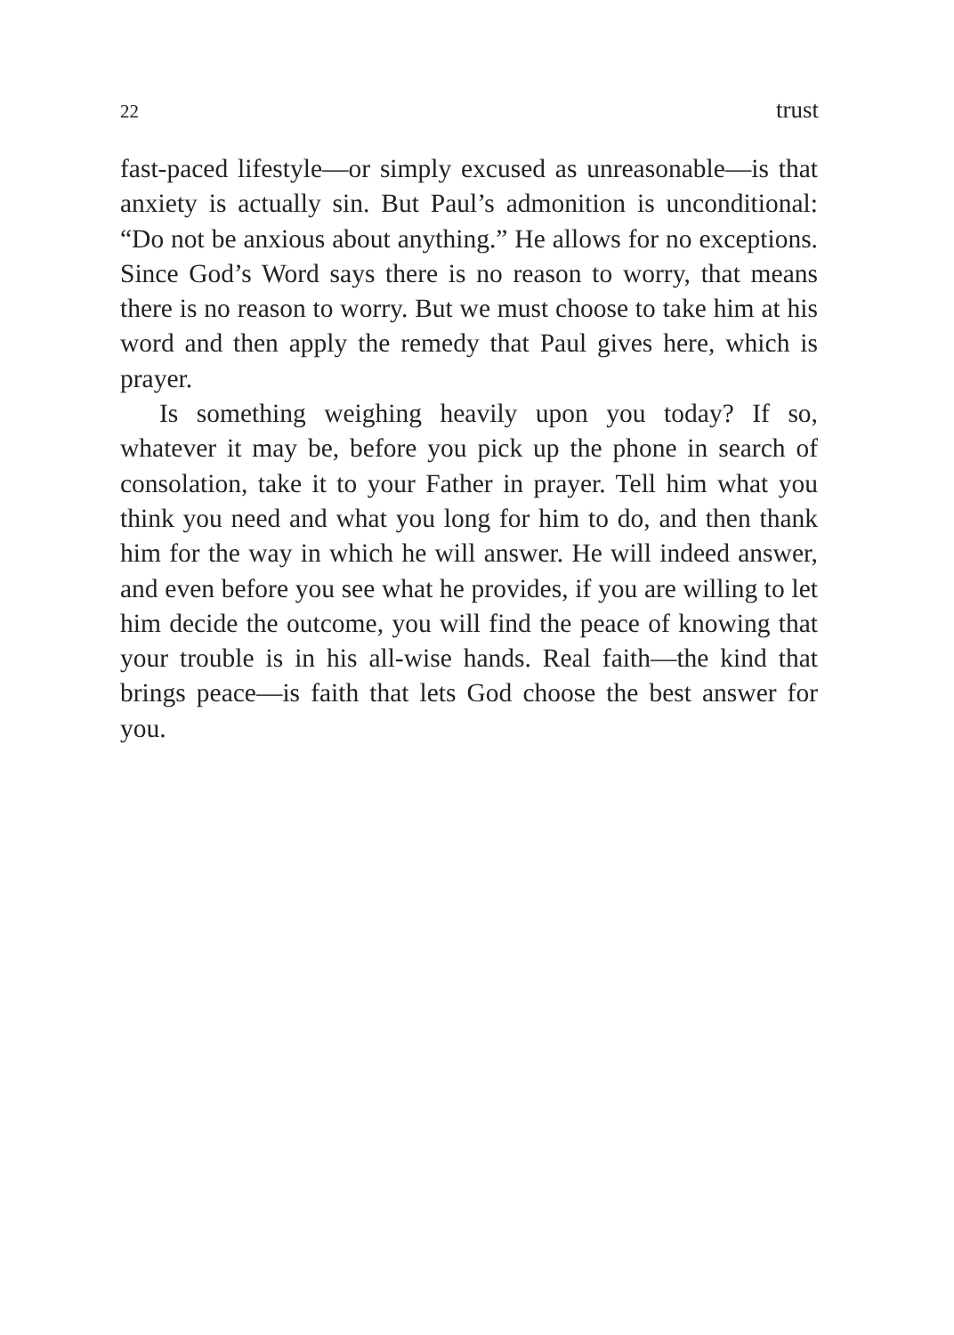22 trust
fast-paced lifestyle—or simply excused as unreasonable—is that anxiety is actually sin. But Paul’s admonition is unconditional: “Do not be anxious about anything.” He allows for no exceptions. Since God’s Word says there is no reason to worry, that means there is no reason to worry. But we must choose to take him at his word and then apply the remedy that Paul gives here, which is prayer.
Is something weighing heavily upon you today? If so, whatever it may be, before you pick up the phone in search of consolation, take it to your Father in prayer. Tell him what you think you need and what you long for him to do, and then thank him for the way in which he will answer. He will indeed answer, and even before you see what he provides, if you are willing to let him decide the outcome, you will find the peace of knowing that your trouble is in his all-wise hands. Real faith—the kind that brings peace—is faith that lets God choose the best answer for you.